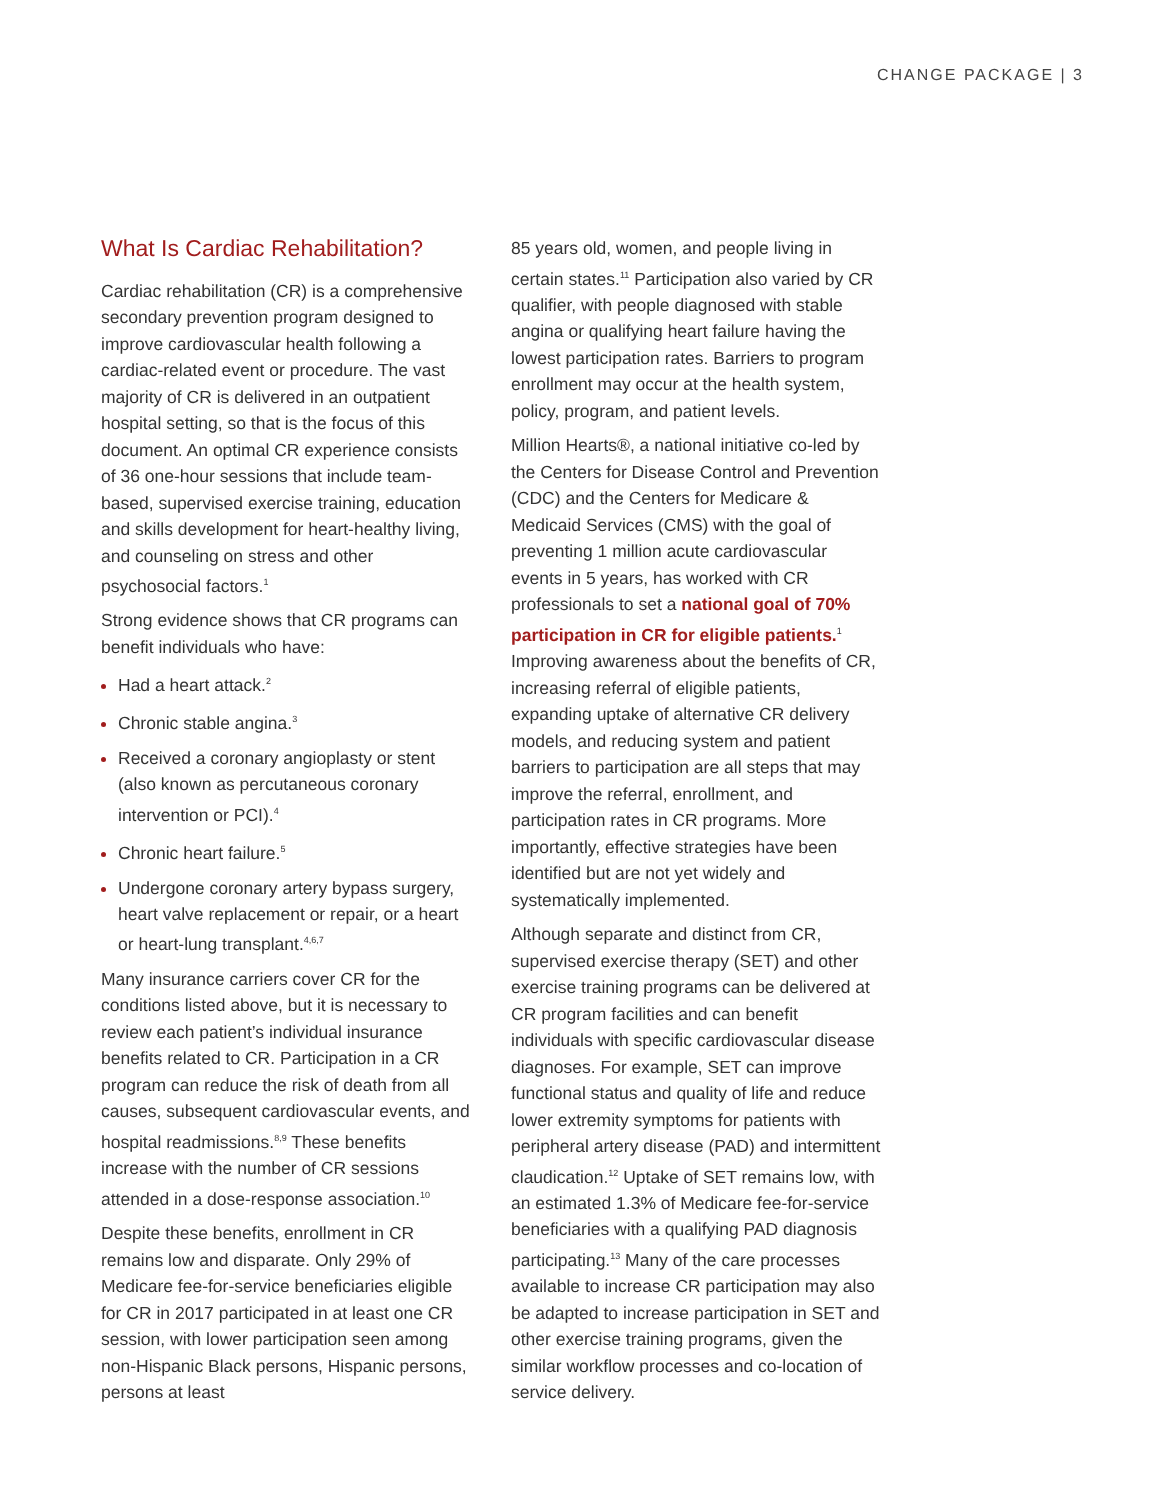CHANGE PACKAGE | 3
What Is Cardiac Rehabilitation?
Cardiac rehabilitation (CR) is a comprehensive secondary prevention program designed to improve cardiovascular health following a cardiac-related event or procedure. The vast majority of CR is delivered in an outpatient hospital setting, so that is the focus of this document. An optimal CR experience consists of 36 one-hour sessions that include team-based, supervised exercise training, education and skills development for heart-healthy living, and counseling on stress and other psychosocial factors.<sup>1</sup>
Strong evidence shows that CR programs can benefit individuals who have:
Had a heart attack.<sup>2</sup>
Chronic stable angina.<sup>3</sup>
Received a coronary angioplasty or stent (also known as percutaneous coronary intervention or PCI).<sup>4</sup>
Chronic heart failure.<sup>5</sup>
Undergone coronary artery bypass surgery, heart valve replacement or repair, or a heart or heart-lung transplant.<sup>4,6,7</sup>
Many insurance carriers cover CR for the conditions listed above, but it is necessary to review each patient’s individual insurance benefits related to CR. Participation in a CR program can reduce the risk of death from all causes, subsequent cardiovascular events, and hospital readmissions.<sup>8,9</sup> These benefits increase with the number of CR sessions attended in a dose-response association.<sup>10</sup>
Despite these benefits, enrollment in CR remains low and disparate. Only 29% of Medicare fee-for-service beneficiaries eligible for CR in 2017 participated in at least one CR session, with lower participation seen among non-Hispanic Black persons, Hispanic persons, persons at least
85 years old, women, and people living in certain states.<sup>11</sup> Participation also varied by CR qualifier, with people diagnosed with stable angina or qualifying heart failure having the lowest participation rates. Barriers to program enrollment may occur at the health system, policy, program, and patient levels.
Million Hearts®, a national initiative co-led by the Centers for Disease Control and Prevention (CDC) and the Centers for Medicare & Medicaid Services (CMS) with the goal of preventing 1 million acute cardiovascular events in 5 years, has worked with CR professionals to set a national goal of 70% participation in CR for eligible patients.<sup>1</sup> Improving awareness about the benefits of CR, increasing referral of eligible patients, expanding uptake of alternative CR delivery models, and reducing system and patient barriers to participation are all steps that may improve the referral, enrollment, and participation rates in CR programs. More importantly, effective strategies have been identified but are not yet widely and systematically implemented.
Although separate and distinct from CR, supervised exercise therapy (SET) and other exercise training programs can be delivered at CR program facilities and can benefit individuals with specific cardiovascular disease diagnoses. For example, SET can improve functional status and quality of life and reduce lower extremity symptoms for patients with peripheral artery disease (PAD) and intermittent claudication.<sup>12</sup> Uptake of SET remains low, with an estimated 1.3% of Medicare fee-for-service beneficiaries with a qualifying PAD diagnosis participating.<sup>13</sup> Many of the care processes available to increase CR participation may also be adapted to increase participation in SET and other exercise training programs, given the similar workflow processes and co-location of service delivery.